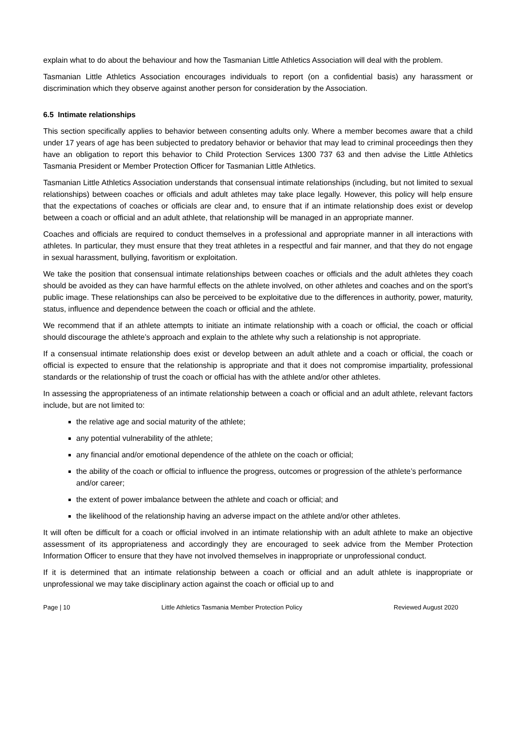explain what to do about the behaviour and how the Tasmanian Little Athletics Association will deal with the problem.
Tasmanian Little Athletics Association encourages individuals to report (on a confidential basis) any harassment or discrimination which they observe against another person for consideration by the Association.
6.5 Intimate relationships
This section specifically applies to behavior between consenting adults only. Where a member becomes aware that a child under 17 years of age has been subjected to predatory behavior or behavior that may lead to criminal proceedings then they have an obligation to report this behavior to Child Protection Services 1300 737 63 and then advise the Little Athletics Tasmania President or Member Protection Officer for Tasmanian Little Athletics.
Tasmanian Little Athletics Association understands that consensual intimate relationships (including, but not limited to sexual relationships) between coaches or officials and adult athletes may take place legally. However, this policy will help ensure that the expectations of coaches or officials are clear and, to ensure that if an intimate relationship does exist or develop between a coach or official and an adult athlete, that relationship will be managed in an appropriate manner.
Coaches and officials are required to conduct themselves in a professional and appropriate manner in all interactions with athletes. In particular, they must ensure that they treat athletes in a respectful and fair manner, and that they do not engage in sexual harassment, bullying, favoritism or exploitation.
We take the position that consensual intimate relationships between coaches or officials and the adult athletes they coach should be avoided as they can have harmful effects on the athlete involved, on other athletes and coaches and on the sport’s public image. These relationships can also be perceived to be exploitative due to the differences in authority, power, maturity, status, influence and dependence between the coach or official and the athlete.
We recommend that if an athlete attempts to initiate an intimate relationship with a coach or official, the coach or official should discourage the athlete’s approach and explain to the athlete why such a relationship is not appropriate.
If a consensual intimate relationship does exist or develop between an adult athlete and a coach or official, the coach or official is expected to ensure that the relationship is appropriate and that it does not compromise impartiality, professional standards or the relationship of trust the coach or official has with the athlete and/or other athletes.
In assessing the appropriateness of an intimate relationship between a coach or official and an adult athlete, relevant factors include, but are not limited to:
the relative age and social maturity of the athlete;
any potential vulnerability of the athlete;
any financial and/or emotional dependence of the athlete on the coach or official;
the ability of the coach or official to influence the progress, outcomes or progression of the athlete’s performance and/or career;
the extent of power imbalance between the athlete and coach or official; and
the likelihood of the relationship having an adverse impact on the athlete and/or other athletes.
It will often be difficult for a coach or official involved in an intimate relationship with an adult athlete to make an objective assessment of its appropriateness and accordingly they are encouraged to seek advice from the Member Protection Information Officer to ensure that they have not involved themselves in inappropriate or unprofessional conduct.
If it is determined that an intimate relationship between a coach or official and an adult athlete is inappropriate or unprofessional we may take disciplinary action against the coach or official up to and
Page | 10 Little Athletics Tasmania Member Protection Policy Reviewed August 2020